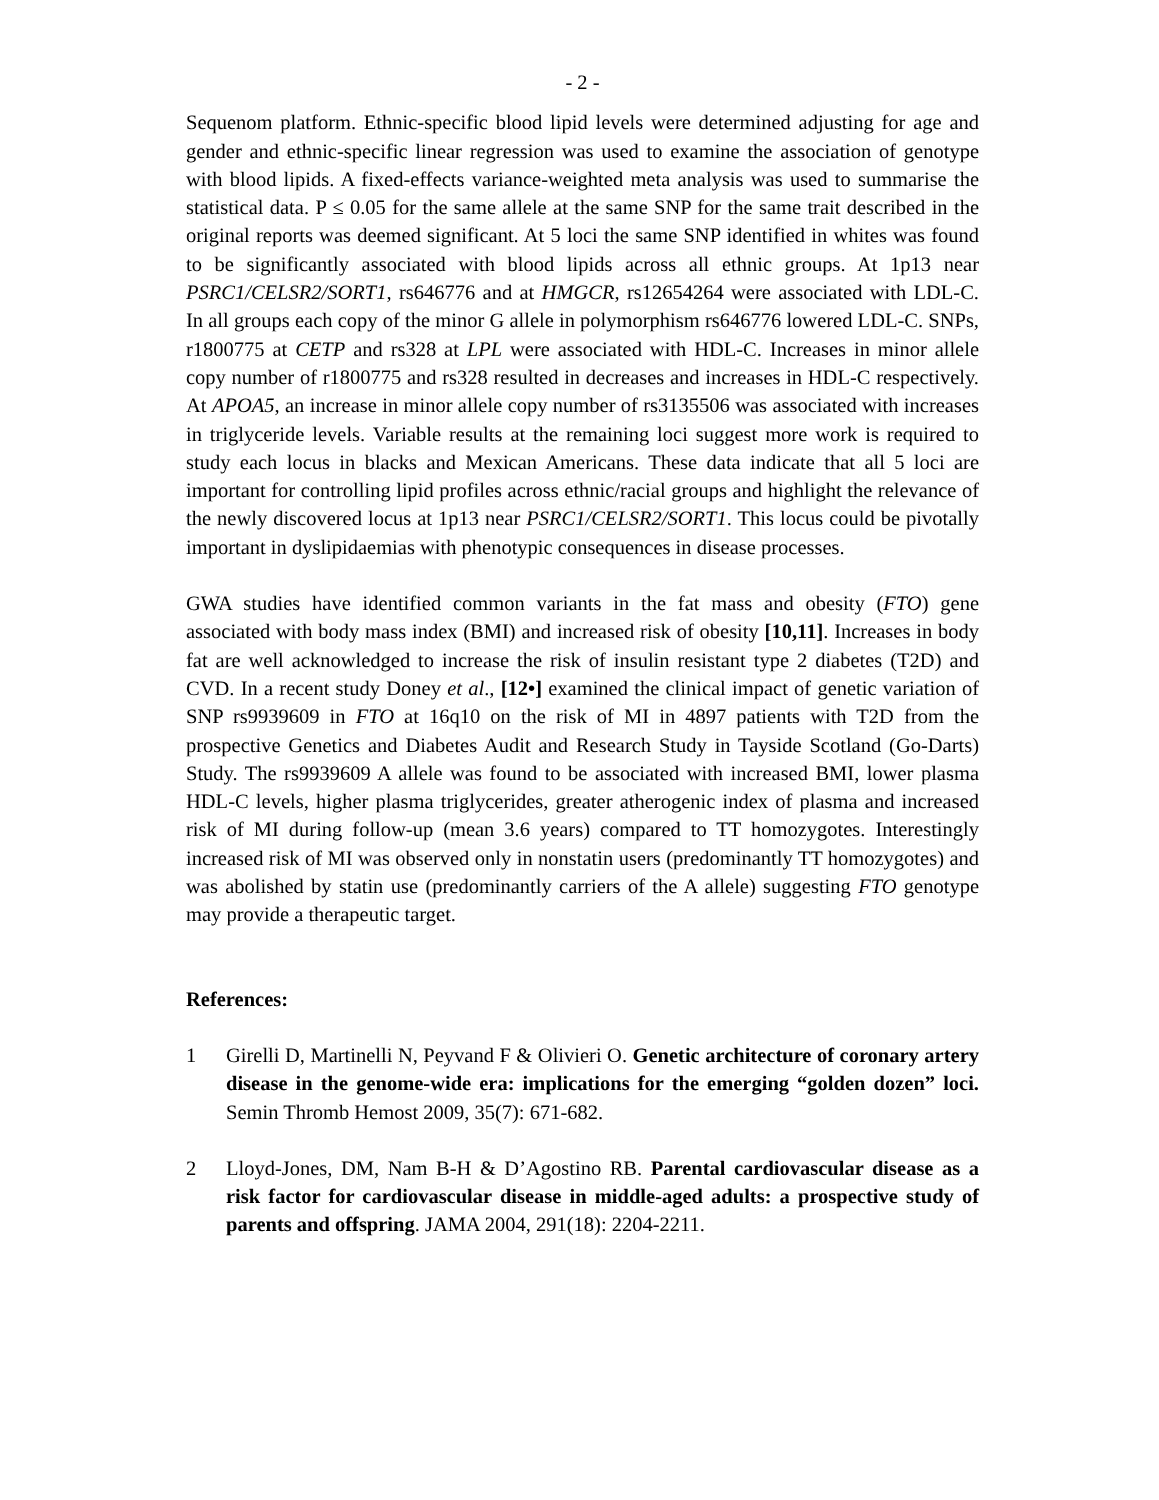- 2 -
Sequenom platform. Ethnic-specific blood lipid levels were determined adjusting for age and gender and ethnic-specific linear regression was used to examine the association of genotype with blood lipids. A fixed-effects variance-weighted meta analysis was used to summarise the statistical data. P ≤ 0.05 for the same allele at the same SNP for the same trait described in the original reports was deemed significant. At 5 loci the same SNP identified in whites was found to be significantly associated with blood lipids across all ethnic groups. At 1p13 near PSRC1/CELSR2/SORT1, rs646776 and at HMGCR, rs12654264 were associated with LDL-C. In all groups each copy of the minor G allele in polymorphism rs646776 lowered LDL-C. SNPs, r1800775 at CETP and rs328 at LPL were associated with HDL-C. Increases in minor allele copy number of r1800775 and rs328 resulted in decreases and increases in HDL-C respectively. At APOA5, an increase in minor allele copy number of rs3135506 was associated with increases in triglyceride levels. Variable results at the remaining loci suggest more work is required to study each locus in blacks and Mexican Americans. These data indicate that all 5 loci are important for controlling lipid profiles across ethnic/racial groups and highlight the relevance of the newly discovered locus at 1p13 near PSRC1/CELSR2/SORT1. This locus could be pivotally important in dyslipidaemias with phenotypic consequences in disease processes.
GWA studies have identified common variants in the fat mass and obesity (FTO) gene associated with body mass index (BMI) and increased risk of obesity [10,11]. Increases in body fat are well acknowledged to increase the risk of insulin resistant type 2 diabetes (T2D) and CVD. In a recent study Doney et al., [12•] examined the clinical impact of genetic variation of SNP rs9939609 in FTO at 16q10 on the risk of MI in 4897 patients with T2D from the prospective Genetics and Diabetes Audit and Research Study in Tayside Scotland (Go-Darts) Study. The rs9939609 A allele was found to be associated with increased BMI, lower plasma HDL-C levels, higher plasma triglycerides, greater atherogenic index of plasma and increased risk of MI during follow-up (mean 3.6 years) compared to TT homozygotes. Interestingly increased risk of MI was observed only in nonstatin users (predominantly TT homozygotes) and was abolished by statin use (predominantly carriers of the A allele) suggesting FTO genotype may provide a therapeutic target.
References:
1 Girelli D, Martinelli N, Peyvand F & Olivieri O. Genetic architecture of coronary artery disease in the genome-wide era: implications for the emerging “golden dozen” loci. Semin Thromb Hemost 2009, 35(7): 671-682.
2 Lloyd-Jones, DM, Nam B-H & D’Agostino RB. Parental cardiovascular disease as a risk factor for cardiovascular disease in middle-aged adults: a prospective study of parents and offspring. JAMA 2004, 291(18): 2204-2211.